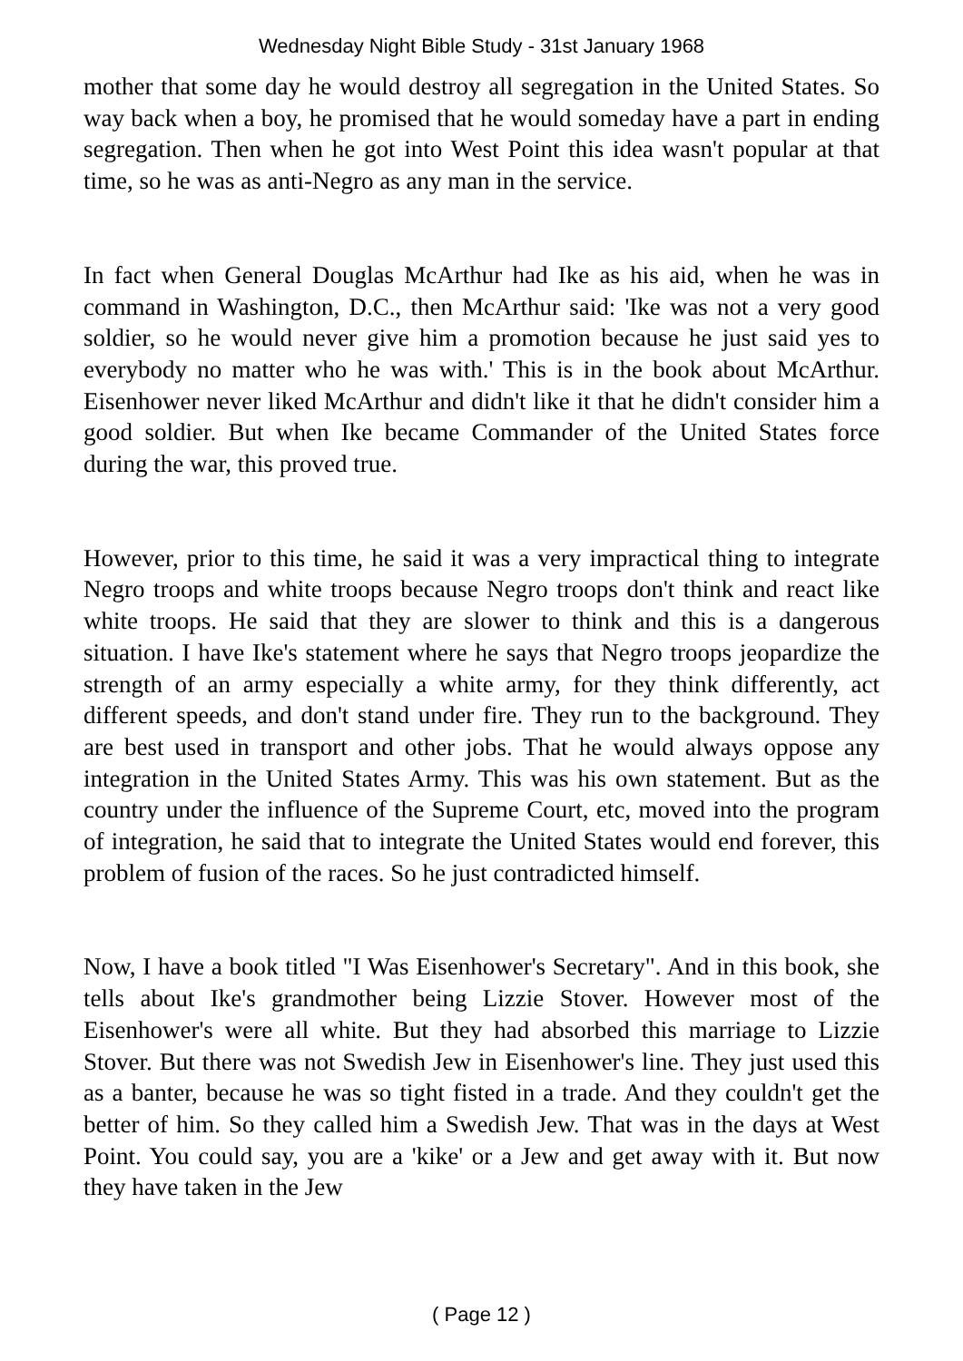Wednesday Night Bible Study - 31st January 1968
mother that some day he would destroy all segregation in the United States. So way back when a boy, he promised that he would someday have a part in ending segregation. Then when he got into West Point this idea wasn't popular at that time, so he was as anti-Negro as any man in the service.
In fact when General Douglas McArthur had Ike as his aid, when he was in command in Washington, D.C., then McArthur said: 'Ike was not a very good soldier, so he would never give him a promotion because he just said yes to everybody no matter who he was with.' This is in the book about McArthur. Eisenhower never liked McArthur and didn't like it that he didn't consider him a good soldier. But when Ike became Commander of the United States force during the war, this proved true.
However, prior to this time, he said it was a very impractical thing to integrate Negro troops and white troops because Negro troops don't think and react like white troops. He said that they are slower to think and this is a dangerous situation. I have Ike's statement where he says that Negro troops jeopardize the strength of an army especially a white army, for they think differently, act different speeds, and don't stand under fire. They run to the background. They are best used in transport and other jobs. That he would always oppose any integration in the United States Army. This was his own statement. But as the country under the influence of the Supreme Court, etc, moved into the program of integration, he said that to integrate the United States would end forever, this problem of fusion of the races. So he just contradicted himself.
Now, I have a book titled "I Was Eisenhower's Secretary". And in this book, she tells about Ike's grandmother being Lizzie Stover. However most of the Eisenhower's were all white. But they had absorbed this marriage to Lizzie Stover. But there was not Swedish Jew in Eisenhower's line. They just used this as a banter, because he was so tight fisted in a trade. And they couldn't get the better of him. So they called him a Swedish Jew. That was in the days at West Point. You could say, you are a 'kike' or a Jew and get away with it. But now they have taken in the Jew
( Page 12 )